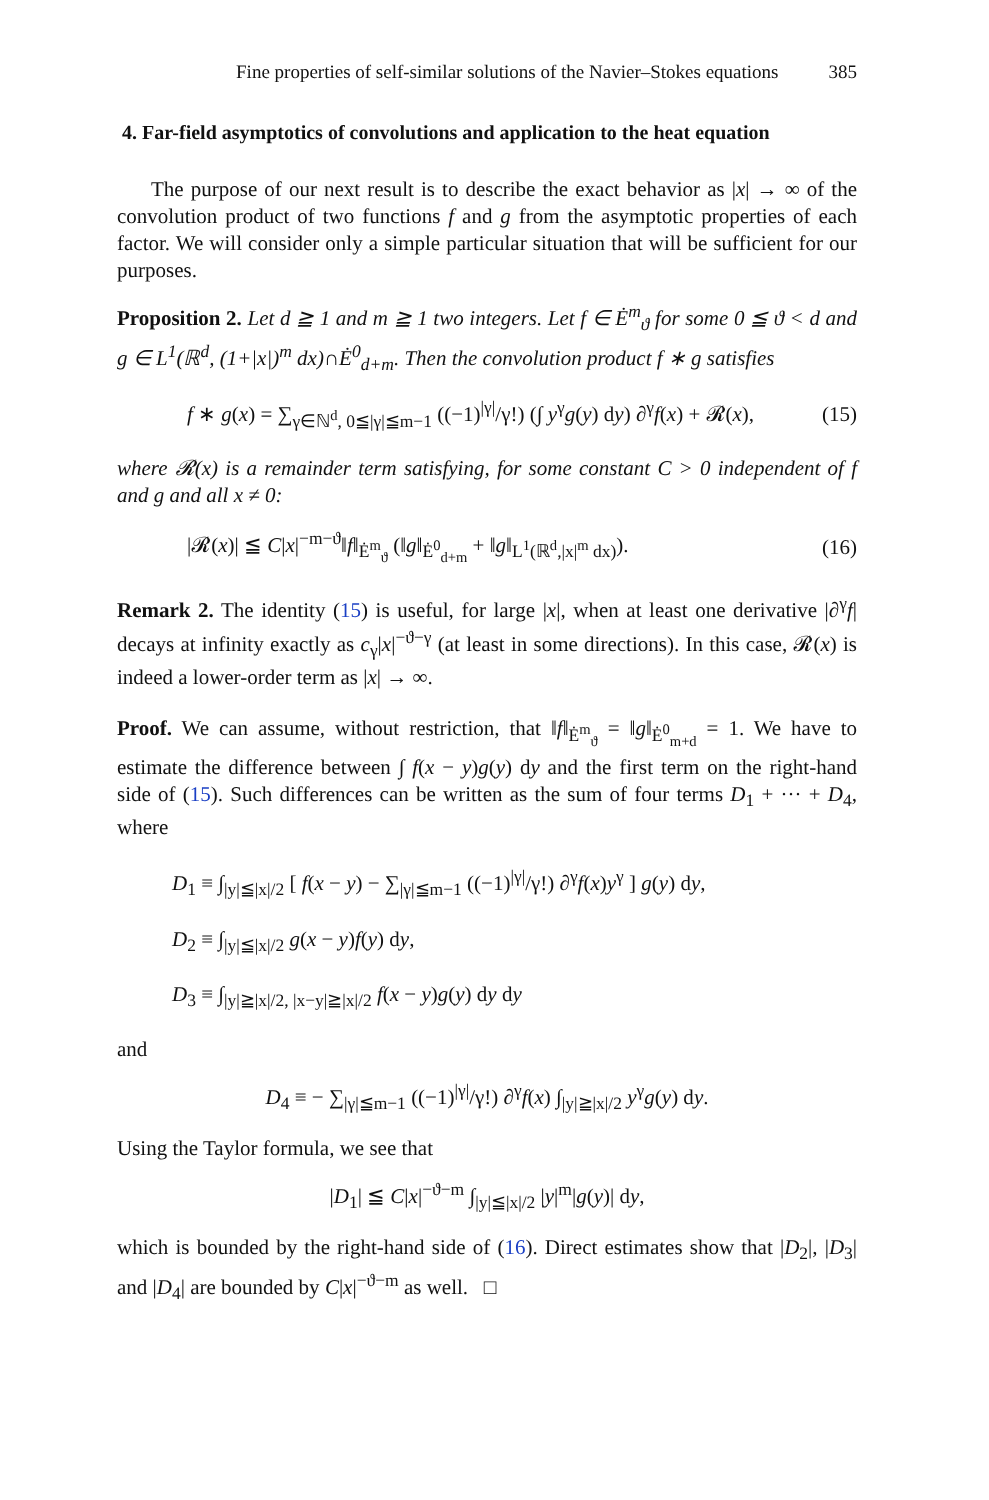Fine properties of self-similar solutions of the Navier–Stokes equations 385
4. Far-field asymptotics of convolutions and application to the heat equation
The purpose of our next result is to describe the exact behavior as |x| → ∞ of the convolution product of two functions f and g from the asymptotic properties of each factor. We will consider only a simple particular situation that will be sufficient for our purposes.
Proposition 2. Let d ≧ 1 and m ≧ 1 two integers. Let f ∈ Ė<sup>m</sup><sub>ϑ</sub> for some 0 ≦ ϑ < d and g ∈ L<sup>1</sup>(ℝ<sup>d</sup>, (1+|x|)<sup>m</sup> dx)∩Ė<sup>0</sup><sub>d+m</sub>. Then the convolution product f ∗ g satisfies
f ∗ g(x) = ∑<sub>γ∈ℕ<sup>d</sup>, 0≦|γ|≦m−1</sub> ((−1)<sup>|γ|</sup>/γ!) (∫ y<sup>γ</sup>g(y) dy) ∂<sup>γ</sup>f(x) + 𝓡(x), (15)
where 𝓡(x) is a remainder term satisfying, for some constant C > 0 independent of f and g and all x ≠ 0:
|𝓡(x)| ≦ C|x|<sup>−m−ϑ</sup>‖f‖<sub>Ė<sup>m</sup><sub>ϑ</sub></sub> (‖g‖<sub>Ė<sup>0</sup><sub>d+m</sub></sub> + ‖g‖<sub>L<sup>1</sup>(ℝ<sup>d</sup>,|x|<sup>m</sup> dx)</sub>). (16)
Remark 2. The identity (15) is useful, for large |x|, when at least one derivative |∂<sup>γ</sup>f| decays at infinity exactly as c<sub>γ</sub>|x|<sup>−ϑ−γ</sup> (at least in some directions). In this case, 𝓡(x) is indeed a lower-order term as |x| → ∞.
Proof. We can assume, without restriction, that ‖f‖<sub>Ė<sup>m</sup><sub>ϑ</sub></sub> = ‖g‖<sub>Ė<sup>0</sup><sub>m+d</sub></sub> = 1. We have to estimate the difference between ∫ f(x − y)g(y) dy and the first term on the right-hand side of (15). Such differences can be written as the sum of four terms D<sub>1</sub> + ··· + D<sub>4</sub>, where
D<sub>1</sub> ≡ ∫<sub>|y|≦|x|/2</sub> [ f(x − y) − ∑<sub>|γ|≦m−1</sub> ((−1)<sup>|γ|</sup>/γ!) ∂<sup>γ</sup>f(x)y<sup>γ</sup> ] g(y) dy,
D<sub>2</sub> ≡ ∫<sub>|y|≦|x|/2</sub> g(x − y)f(y) dy,
D<sub>3</sub> ≡ ∫<sub>|y|≧|x|/2, |x−y|≧|x|/2</sub> f(x − y)g(y) dy dy
and
D<sub>4</sub> ≡ − ∑<sub>|γ|≦m−1</sub> ((−1)<sup>|γ|</sup>/γ!) ∂<sup>γ</sup>f(x) ∫<sub>|y|≧|x|/2</sub> y<sup>γ</sup>g(y) dy.
Using the Taylor formula, we see that
|D<sub>1</sub>| ≦ C|x|<sup>−ϑ−m</sup> ∫<sub>|y|≦|x|/2</sub> |y|<sup>m</sup>|g(y)| dy,
which is bounded by the right-hand side of (16). Direct estimates show that |D<sub>2</sub>|, |D<sub>3</sub>| and |D<sub>4</sub>| are bounded by C|x|<sup>−ϑ−m</sup> as well. □